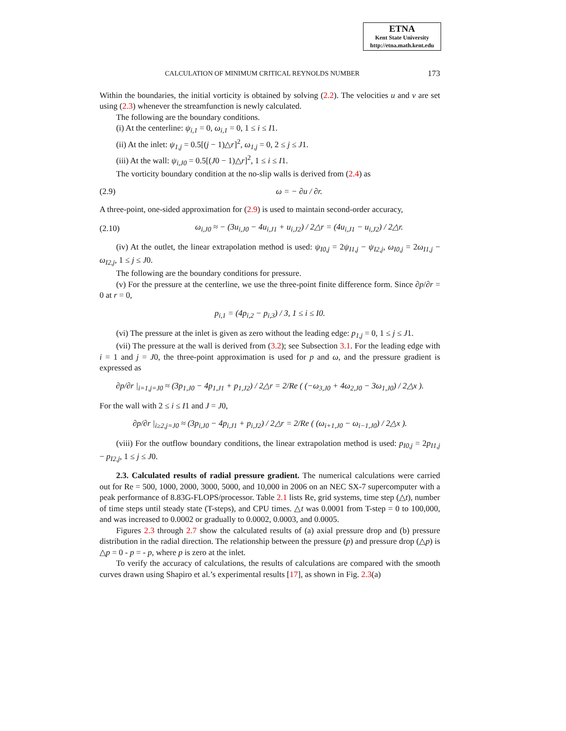ETNA
Kent State University
http://etna.math.kent.edu
CALCULATION OF MINIMUM CRITICAL REYNOLDS NUMBER 173
Within the boundaries, the initial vorticity is obtained by solving (2.2). The velocities u and v are set using (2.3) whenever the streamfunction is newly calculated.
The following are the boundary conditions.
(i) At the centerline: ψ<sub>i,1</sub> = 0, ω<sub>i,1</sub> = 0, 1 ≤ i ≤ I1.
(ii) At the inlet: ψ<sub>1,j</sub> = 0.5[(j − 1)△r]<sup>2</sup>, ω<sub>1,j</sub> = 0, 2 ≤ j ≤ J1.
(iii) At the wall: ψ<sub>i,J0</sub> = 0.5[(J0 − 1)△r]<sup>2</sup>, 1 ≤ i ≤ I1.
The vorticity boundary condition at the no-slip walls is derived from (2.4) as
(2.9) ω = − ∂u / ∂r.
A three-point, one-sided approximation for (2.9) is used to maintain second-order accuracy,
(2.10) ω<sub>i,J0</sub> ≈ − (3u<sub>i,J0</sub> − 4u<sub>i,J1</sub> + u<sub>i,J2</sub>) / 2△r = (4u<sub>i,J1</sub> − u<sub>i,J2</sub>) / 2△r.
(iv) At the outlet, the linear extrapolation method is used: ψ<sub>I0,j</sub> = 2ψ<sub>I1,j</sub> − ψ<sub>I2,j</sub>, ω<sub>I0,j</sub> = 2ω<sub>I1,j</sub> − ω<sub>I2,j</sub>, 1 ≤ j ≤ J0.
The following are the boundary conditions for pressure.
(v) For the pressure at the centerline, we use the three-point finite difference form. Since ∂p/∂r = 0 at r = 0,
p<sub>i,1</sub> = (4p<sub>i,2</sub> − p<sub>i,3</sub>) / 3, 1 ≤ i ≤ I0.
(vi) The pressure at the inlet is given as zero without the leading edge: p<sub>1,j</sub> = 0, 1 ≤ j ≤ J1.
(vii) The pressure at the wall is derived from (3.2); see Subsection 3.1. For the leading edge with i = 1 and j = J0, the three-point approximation is used for p and ω, and the pressure gradient is expressed as
∂p/∂r |<sub>i=1,j=J0</sub> ≈ (3p<sub>1,J0</sub> − 4p<sub>1,J1</sub> + p<sub>1,J2</sub>) / 2△r = 2/Re ( (−ω<sub>3,J0</sub> + 4ω<sub>2,J0</sub> − 3ω<sub>1,J0</sub>) / 2△x ).
For the wall with 2 ≤ i ≤ I1 and J = J0,
∂p/∂r |<sub>i≥2,j=J0</sub> ≈ (3p<sub>i,J0</sub> − 4p<sub>i,J1</sub> + p<sub>i,J2</sub>) / 2△r = 2/Re ( (ω<sub>i+1,J0</sub> − ω<sub>i−1,J0</sub>) / 2△x ).
(viii) For the outflow boundary conditions, the linear extrapolation method is used: p<sub>I0,j</sub> = 2p<sub>I1,j</sub> − p<sub>I2,j</sub>, 1 ≤ j ≤ J0.
2.3. Calculated results of radial pressure gradient. The numerical calculations were carried out for Re = 500, 1000, 2000, 3000, 5000, and 10,000 in 2006 on an NEC SX-7 supercomputer with a peak performance of 8.83G-FLOPS/processor. Table 2.1 lists Re, grid systems, time step (△t), number of time steps until steady state (T-steps), and CPU times. △t was 0.0001 from T-step = 0 to 100,000, and was increased to 0.0002 or gradually to 0.0002, 0.0003, and 0.0005.
Figures 2.3 through 2.7 show the calculated results of (a) axial pressure drop and (b) pressure distribution in the radial direction. The relationship between the pressure (p) and pressure drop (△p) is △p = 0 - p = - p, where p is zero at the inlet.
To verify the accuracy of calculations, the results of calculations are compared with the smooth curves drawn using Shapiro et al.’s experimental results [17], as shown in Fig. 2.3(a)